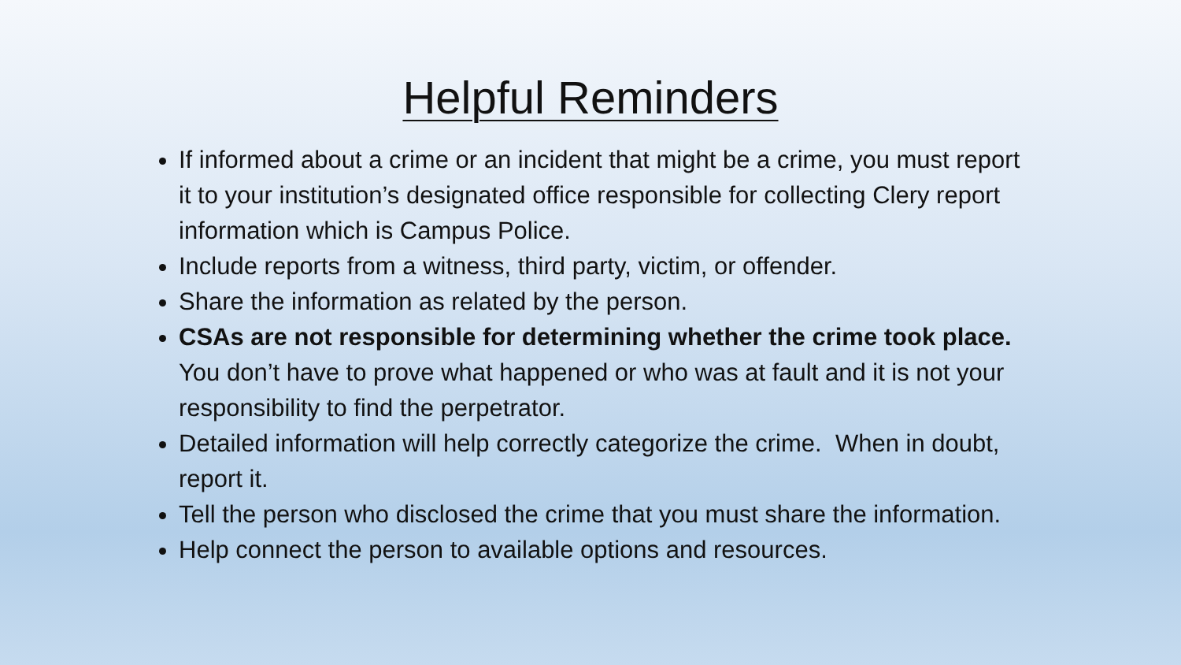Helpful Reminders
If informed about a crime or an incident that might be a crime, you must report it to your institution’s designated office responsible for collecting Clery report information which is Campus Police.
Include reports from a witness, third party, victim, or offender.
Share the information as related by the person.
CSAs are not responsible for determining whether the crime took place. You don’t have to prove what happened or who was at fault and it is not your responsibility to find the perpetrator.
Detailed information will help correctly categorize the crime. When in doubt, report it.
Tell the person who disclosed the crime that you must share the information.
Help connect the person to available options and resources.